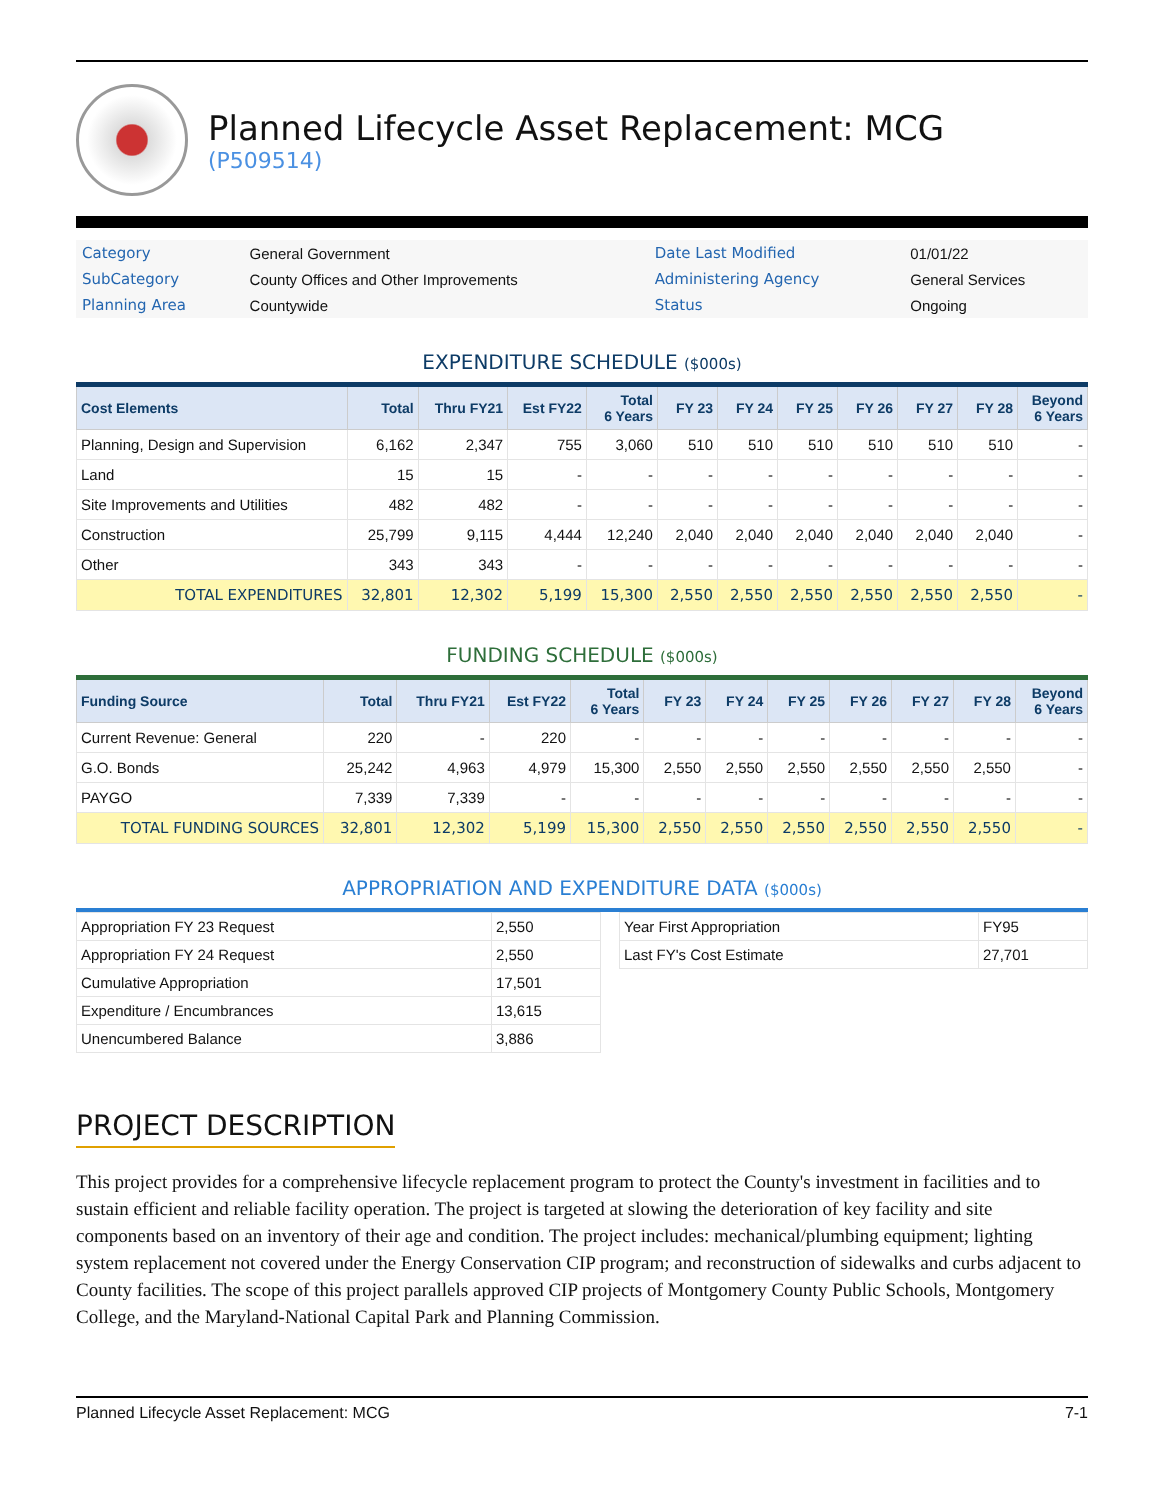Planned Lifecycle Asset Replacement: MCG
(P509514)
| Category | General Government | Date Last Modified | 01/01/22 |
| SubCategory | County Offices and Other Improvements | Administering Agency | General Services |
| Planning Area | Countywide | Status | Ongoing |
EXPENDITURE SCHEDULE ($000s)
| Cost Elements | Total | Thru FY21 | Est FY22 | Total 6 Years | FY 23 | FY 24 | FY 25 | FY 26 | FY 27 | FY 28 | Beyond 6 Years |
| --- | --- | --- | --- | --- | --- | --- | --- | --- | --- | --- | --- |
| Planning, Design and Supervision | 6,162 | 2,347 | 755 | 3,060 | 510 | 510 | 510 | 510 | 510 | 510 | - |
| Land | 15 | 15 | - | - | - | - | - | - | - | - | - |
| Site Improvements and Utilities | 482 | 482 | - | - | - | - | - | - | - | - | - |
| Construction | 25,799 | 9,115 | 4,444 | 12,240 | 2,040 | 2,040 | 2,040 | 2,040 | 2,040 | 2,040 | - |
| Other | 343 | 343 | - | - | - | - | - | - | - | - | - |
| TOTAL EXPENDITURES | 32,801 | 12,302 | 5,199 | 15,300 | 2,550 | 2,550 | 2,550 | 2,550 | 2,550 | 2,550 | - |
FUNDING SCHEDULE ($000s)
| Funding Source | Total | Thru FY21 | Est FY22 | Total 6 Years | FY 23 | FY 24 | FY 25 | FY 26 | FY 27 | FY 28 | Beyond 6 Years |
| --- | --- | --- | --- | --- | --- | --- | --- | --- | --- | --- | --- |
| Current Revenue: General | 220 | - | 220 | - | - | - | - | - | - | - | - |
| G.O. Bonds | 25,242 | 4,963 | 4,979 | 15,300 | 2,550 | 2,550 | 2,550 | 2,550 | 2,550 | 2,550 | - |
| PAYGO | 7,339 | 7,339 | - | - | - | - | - | - | - | - | - |
| TOTAL FUNDING SOURCES | 32,801 | 12,302 | 5,199 | 15,300 | 2,550 | 2,550 | 2,550 | 2,550 | 2,550 | 2,550 | - |
APPROPRIATION AND EXPENDITURE DATA ($000s)
| Appropriation FY 23 Request | 2,550 |
| Appropriation FY 24 Request | 2,550 |
| Cumulative Appropriation | 17,501 |
| Expenditure / Encumbrances | 13,615 |
| Unencumbered Balance | 3,886 |
| Year First Appropriation | FY95 |
| Last FY's Cost Estimate | 27,701 |
PROJECT DESCRIPTION
This project provides for a comprehensive lifecycle replacement program to protect the County's investment in facilities and to sustain efficient and reliable facility operation. The project is targeted at slowing the deterioration of key facility and site components based on an inventory of their age and condition. The project includes: mechanical/plumbing equipment; lighting system replacement not covered under the Energy Conservation CIP program; and reconstruction of sidewalks and curbs adjacent to County facilities. The scope of this project parallels approved CIP projects of Montgomery County Public Schools, Montgomery College, and the Maryland-National Capital Park and Planning Commission.
Planned Lifecycle Asset Replacement: MCG 7-1